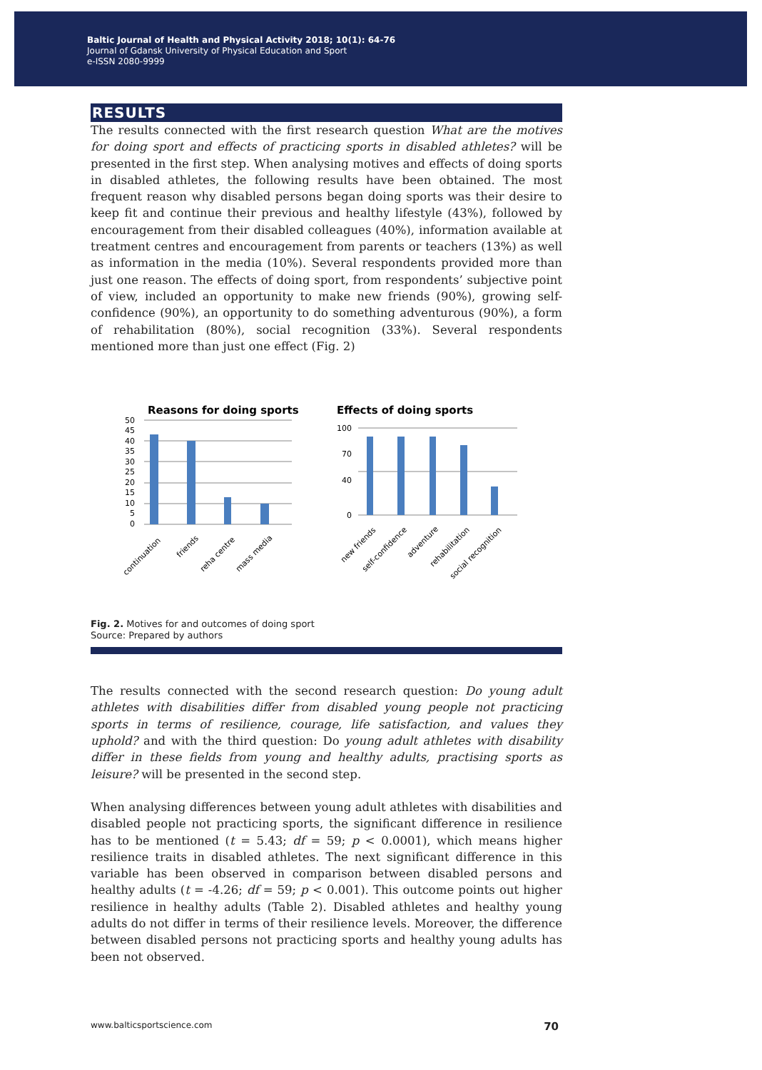Baltic Journal of Health and Physical Activity 2018; 10(1): 64-76
Journal of Gdansk University of Physical Education and Sport
e-ISSN 2080-9999
RESULTS
The results connected with the first research question What are the motives for doing sport and effects of practicing sports in disabled athletes? will be presented in the first step. When analysing motives and effects of doing sports in disabled athletes, the following results have been obtained. The most frequent reason why disabled persons began doing sports was their desire to keep fit and continue their previous and healthy lifestyle (43%), followed by encouragement from their disabled colleagues (40%), information available at treatment centres and encouragement from parents or teachers (13%) as well as information in the media (10%). Several respondents provided more than just one reason. The effects of doing sport, from respondents’ subjective point of view, included an opportunity to make new friends (90%), growing self-confidence (90%), an opportunity to do something adventurous (90%), a form of rehabilitation (80%), social recognition (33%). Several respondents mentioned more than just one effect (Fig. 2)
Reasons for doing sports
50
45
40
35
30
25
20
15
10
5
0
continuation
friends
reha centre
mass media
Effects of doing sports
100
70
40
0
new friends
self-confidence
adventure
rehabilitation
social recognition
Fig. 2. Motives for and outcomes of doing sport
Source: Prepared by authors
The results connected with the second research question: Do young adult athletes with disabilities differ from disabled young people not practicing sports in terms of resilience, courage, life satisfaction, and values they uphold? and with the third question: Do young adult athletes with disability differ in these fields from young and healthy adults, practising sports as leisure? will be presented in the second step.
When analysing differences between young adult athletes with disabilities and disabled people not practicing sports, the significant difference in resilience has to be mentioned (t = 5.43; df = 59; p < 0.0001), which means higher resilience traits in disabled athletes. The next significant difference in this variable has been observed in comparison between disabled persons and healthy adults (t = -4.26; df = 59; p < 0.001). This outcome points out higher resilience in healthy adults (Table 2). Disabled athletes and healthy young adults do not differ in terms of their resilience levels. Moreover, the difference between disabled persons not practicing sports and healthy young adults has been not observed.
www.balticsportscience.com 70